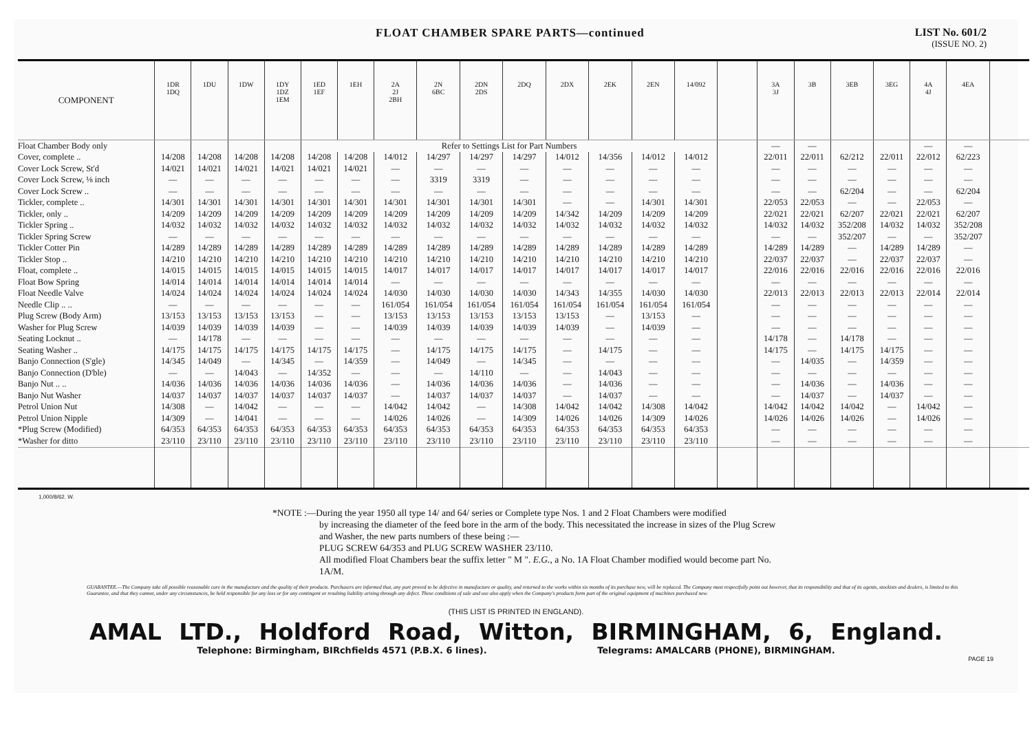FLOAT CHAMBER SPARE PARTS—continued
LIST No. 601/2
(ISSUE NO. 2)
| COMPONENT | 1DR 1DQ | 1DU | 1DW | 1DY 1DZ 1EM | 1ED 1EF | 1EH | 2A 2J 2BH | 2N 6BC | 2DN 2DS | 2DQ | 2DX | 2EK | 2EN | 14/092 | | 3A 3J | 3B | 3EB | 3EG | 4A 4J | 4EA | |
| --- | --- | --- | --- | --- | --- | --- | --- | --- | --- | --- | --- | --- | --- | --- | --- | --- | --- | --- | --- | --- | --- | --- |
| Float Chamber Body only | | | | | Refer to Settings List for Part Numbers | | | | | | | | | | | — | — | | | — | — | |
| Cover, complete .. | 14/208 | 14/208 | 14/208 | 14/208 | 14/208 | 14/208 | 14/012 | 14/297 | 14/297 | 14/297 | 14/012 | 14/356 | 14/012 | 14/012 | | 22/011 | 22/011 | 62/212 | 22/011 | 22/012 | 62/223 | |
| Cover Lock Screw, St'd | 14/021 | 14/021 | 14/021 | 14/021 | 14/021 | 14/021 | — | — | — | — | — | — | — | — | | — | — | — | — | — | — | |
| Cover Lock Screw, ⅛ inch | — | — | — | — | — | — | — | 3319 | 3319 | — | — | — | — | — | | — | — | — | — | — | — | |
| Cover Lock Screw .. | — | — | — | — | — | — | — | — | — | — | — | — | — | — | | — | — | 62/204 | — | — | 62/204 | |
| Tickler, complete .. | 14/301 | 14/301 | 14/301 | 14/301 | 14/301 | 14/301 | 14/301 | 14/301 | 14/301 | 14/301 | — | — | 14/301 | 14/301 | | 22/053 | 22/053 | — | — | 22/053 | — | |
| Tickler, only .. | 14/209 | 14/209 | 14/209 | 14/209 | 14/209 | 14/209 | 14/209 | 14/209 | 14/209 | 14/209 | 14/342 | 14/209 | 14/209 | 14/209 | | 22/021 | 22/021 | 62/207 | 22/021 | 22/021 | 62/207 | |
| Tickler Spring .. | 14/032 | 14/032 | 14/032 | 14/032 | 14/032 | 14/032 | 14/032 | 14/032 | 14/032 | 14/032 | 14/032 | 14/032 | 14/032 | 14/032 | | 14/032 | 14/032 | 352/208 | 14/032 | 14/032 | 352/208 | |
| Tickler Spring Screw | — | — | — | — | — | — | — | — | — | — | — | — | — | — | | — | — | 352/207 | — | — | 352/207 | |
| Tickler Cotter Pin | 14/289 | 14/289 | 14/289 | 14/289 | 14/289 | 14/289 | 14/289 | 14/289 | 14/289 | 14/289 | 14/289 | 14/289 | 14/289 | 14/289 | | 14/289 | 14/289 | — | 14/289 | 14/289 | — | |
| Tickler Stop .. | 14/210 | 14/210 | 14/210 | 14/210 | 14/210 | 14/210 | 14/210 | 14/210 | 14/210 | 14/210 | 14/210 | 14/210 | 14/210 | 14/210 | | 22/037 | 22/037 | — | 22/037 | 22/037 | — | |
| Float, complete .. | 14/015 | 14/015 | 14/015 | 14/015 | 14/015 | 14/015 | 14/017 | 14/017 | 14/017 | 14/017 | 14/017 | 14/017 | 14/017 | 14/017 | | 22/016 | 22/016 | 22/016 | 22/016 | 22/016 | 22/016 | |
| Float Bow Spring | 14/014 | 14/014 | 14/014 | 14/014 | 14/014 | 14/014 | — | — | — | — | — | — | — | — | | — | — | — | — | — | — | |
| Float Needle Valve | 14/024 | 14/024 | 14/024 | 14/024 | 14/024 | 14/024 | 14/030 | 14/030 | 14/030 | 14/030 | 14/343 | 14/355 | 14/030 | 14/030 | | 22/013 | 22/013 | 22/013 | 22/013 | 22/014 | 22/014 | |
| Needle Clip .. .. | — | — | — | — | — | — | 161/054 | 161/054 | 161/054 | 161/054 | 161/054 | 161/054 | 161/054 | 161/054 | | — | — | — | — | — | — | |
| Plug Screw (Body Arm) | 13/153 | 13/153 | 13/153 | 13/153 | — | — | 13/153 | 13/153 | 13/153 | 13/153 | 13/153 | — | 13/153 | — | | — | — | — | — | — | — | |
| Washer for Plug Screw | 14/039 | 14/039 | 14/039 | 14/039 | — | — | 14/039 | 14/039 | 14/039 | 14/039 | 14/039 | — | 14/039 | — | | — | — | — | — | — | — | |
| Seating Locknut .. | — | 14/178 | — | — | — | — | — | — | — | — | — | — | — | — | | 14/178 | — | 14/178 | — | — | — | |
| Seating Washer .. | 14/175 | 14/175 | 14/175 | 14/175 | 14/175 | 14/175 | — | 14/175 | 14/175 | 14/175 | — | 14/175 | — | — | | 14/175 | — | 14/175 | 14/175 | — | — | |
| Banjo Connection (S'gle) | 14/345 | 14/049 | — | 14/345 | — | 14/359 | — | 14/049 | — | 14/345 | — | — | — | — | | — | 14/035 | — | 14/359 | — | — | |
| Banjo Connection (D'ble) | — | — | 14/043 | — | 14/352 | — | — | — | 14/110 | — | — | 14/043 | — | — | | — | — | — | — | — | — | |
| Banjo Nut .. .. | 14/036 | 14/036 | 14/036 | 14/036 | 14/036 | 14/036 | — | 14/036 | 14/036 | 14/036 | — | 14/036 | — | — | | — | 14/036 | — | 14/036 | — | — | |
| Banjo Nut Washer | 14/037 | 14/037 | 14/037 | 14/037 | 14/037 | 14/037 | — | 14/037 | 14/037 | 14/037 | — | 14/037 | — | — | | — | 14/037 | — | 14/037 | — | — | |
| Petrol Union Nut | 14/308 | — | 14/042 | — | — | — | 14/042 | 14/042 | — | 14/308 | 14/042 | 14/042 | 14/308 | 14/042 | | 14/042 | 14/042 | 14/042 | — | 14/042 | — | |
| Petrol Union Nipple | 14/309 | — | 14/041 | — | — | — | 14/026 | 14/026 | — | 14/309 | 14/026 | 14/026 | 14/309 | 14/026 | | 14/026 | 14/026 | 14/026 | — | 14/026 | — | |
| *Plug Screw (Modified) | 64/353 | 64/353 | 64/353 | 64/353 | 64/353 | 64/353 | 64/353 | 64/353 | 64/353 | 64/353 | 64/353 | 64/353 | 64/353 | 64/353 | | — | — | — | — | — | — | |
| *Washer for ditto | 23/110 | 23/110 | 23/110 | 23/110 | 23/110 | 23/110 | 23/110 | 23/110 | 23/110 | 23/110 | 23/110 | 23/110 | 23/110 | 23/110 | | — | — | — | — | — | — | |
1,000/8/62. W.
*NOTE :—During the year 1950 all type 14/ and 64/ series or Complete type Nos. 1 and 2 Float Chambers were modified
by increasing the diameter of the feed bore in the arm of the body. This necessitated the increase in sizes of the Plug Screw and Washer, the new parts numbers of these being :—
PLUG SCREW 64/353 and PLUG SCREW WASHER 23/110.
All modified Float Chambers bear the suffix letter " M ". E.G., a No. 1A Float Chamber modified would become part No. 1A/M.
GUARANTEE.—The Company take all possible reasonable care in the manufacture and the quality of their products. Purchasers are informed that, any part proved to be defective in manufacture or quality, and returned to the works within six months of its purchase new, will be replaced. The Company must respectfully point out however, that its responsibility and that of its agents, stockists and dealers, is limited to this Guarantee, and that they cannot, under any circumstances, be held responsible for any loss or for any contingent or resulting liability arising through any defect. These conditions of sale and use also apply when the Company's products form part of the original equipment of machines purchased new.
(THIS LIST IS PRINTED IN ENGLAND).
AMAL LTD., Holdford Road, Witton, BIRMINGHAM, 6, England.
Telephone: Birmingham, BIRchfields 4571 (P.B.X. 6 lines). Telegrams: AMALCARB (PHONE), BIRMINGHAM.
PAGE 19